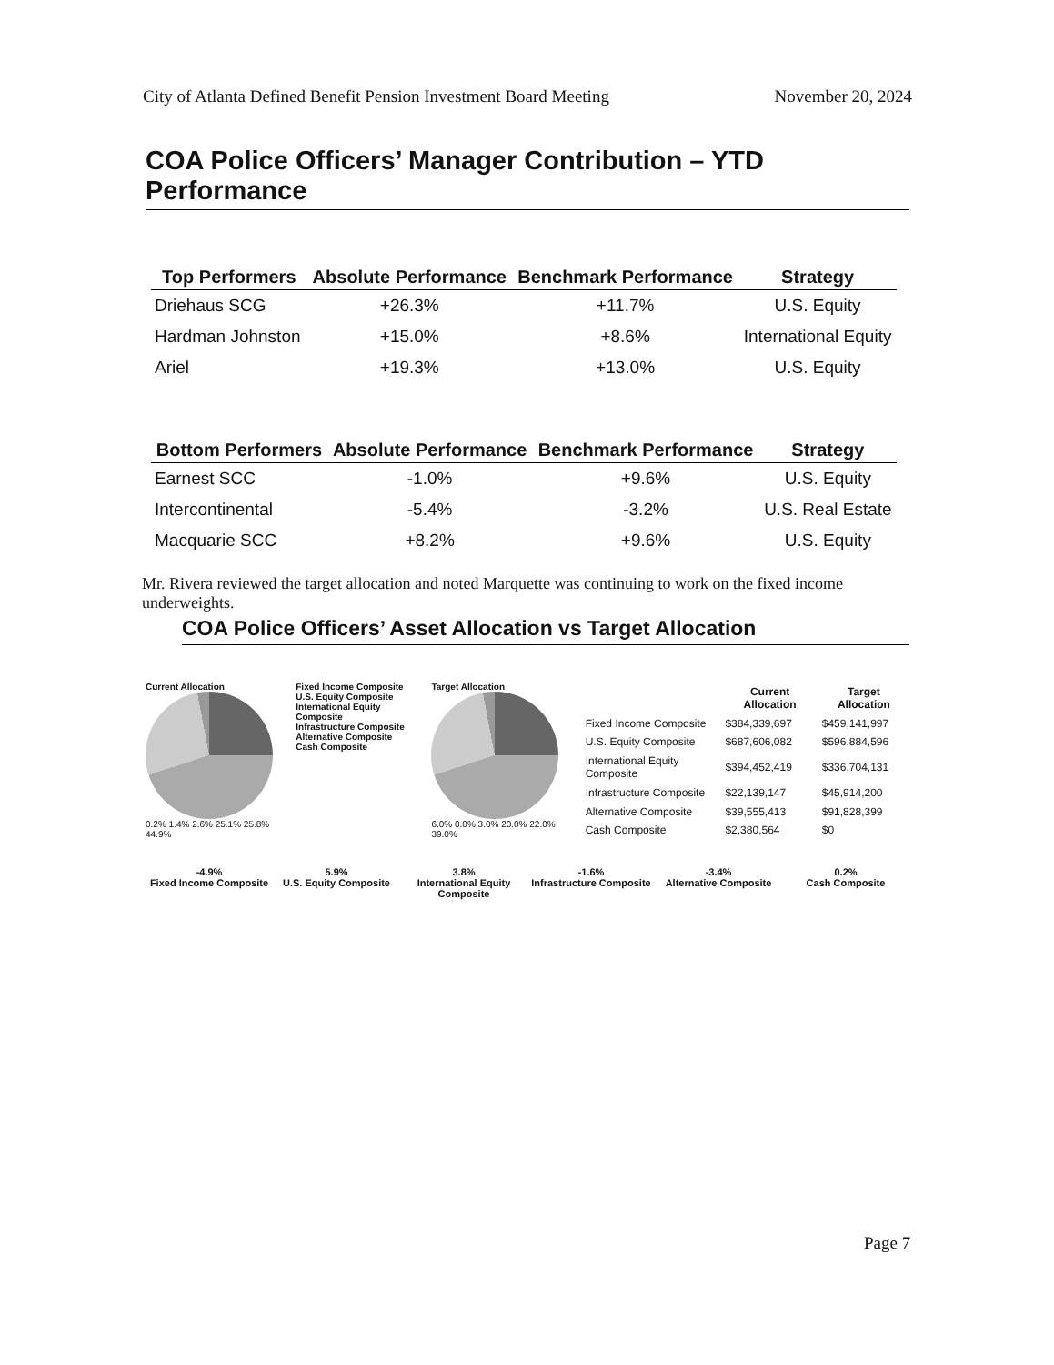City of Atlanta Defined Benefit Pension Investment Board Meeting November 20, 2024
COA Police Officers’ Manager Contribution – YTD Performance
| Top Performers | Absolute Performance | Benchmark Performance | Strategy |
| --- | --- | --- | --- |
| Driehaus SCG | +26.3% | +11.7% | U.S. Equity |
| Hardman Johnston | +15.0% | +8.6% | International Equity |
| Ariel | +19.3% | +13.0% | U.S. Equity |
| Bottom Performers | Absolute Performance | Benchmark Performance | Strategy |
| --- | --- | --- | --- |
| Earnest SCC | -1.0% | +9.6% | U.S. Equity |
| Intercontinental | -5.4% | -3.2% | U.S. Real Estate |
| Macquarie SCC | +8.2% | +9.6% | U.S. Equity |
Mr. Rivera reviewed the target allocation and noted Marquette was continuing to work on the fixed income underweights.
COA Police Officers’ Asset Allocation vs Target Allocation
Current Allocation
0.2% 1.4% 2.6% 25.1% 25.8% 44.9%
Fixed Income Composite
U.S. Equity Composite
International Equity Composite
Infrastructure Composite
Alternative Composite
Cash Composite
Target Allocation
6.0% 0.0% 3.0% 20.0% 22.0% 39.0%
| | Current Allocation | Target Allocation |
| --- | --- | --- |
| Fixed Income Composite | $384,339,697 | $459,141,997 |
| U.S. Equity Composite | $687,606,082 | $596,884,596 |
| International Equity Composite | $394,452,419 | $336,704,131 |
| Infrastructure Composite | $22,139,147 | $45,914,200 |
| Alternative Composite | $39,555,413 | $91,828,399 |
| Cash Composite | $2,380,564 | $0 |
-4.9%
Fixed Income Composite
5.9%
U.S. Equity Composite
3.8%
International Equity Composite
-1.6%
Infrastructure Composite
-3.4%
Alternative Composite
0.2%
Cash Composite
Page 7